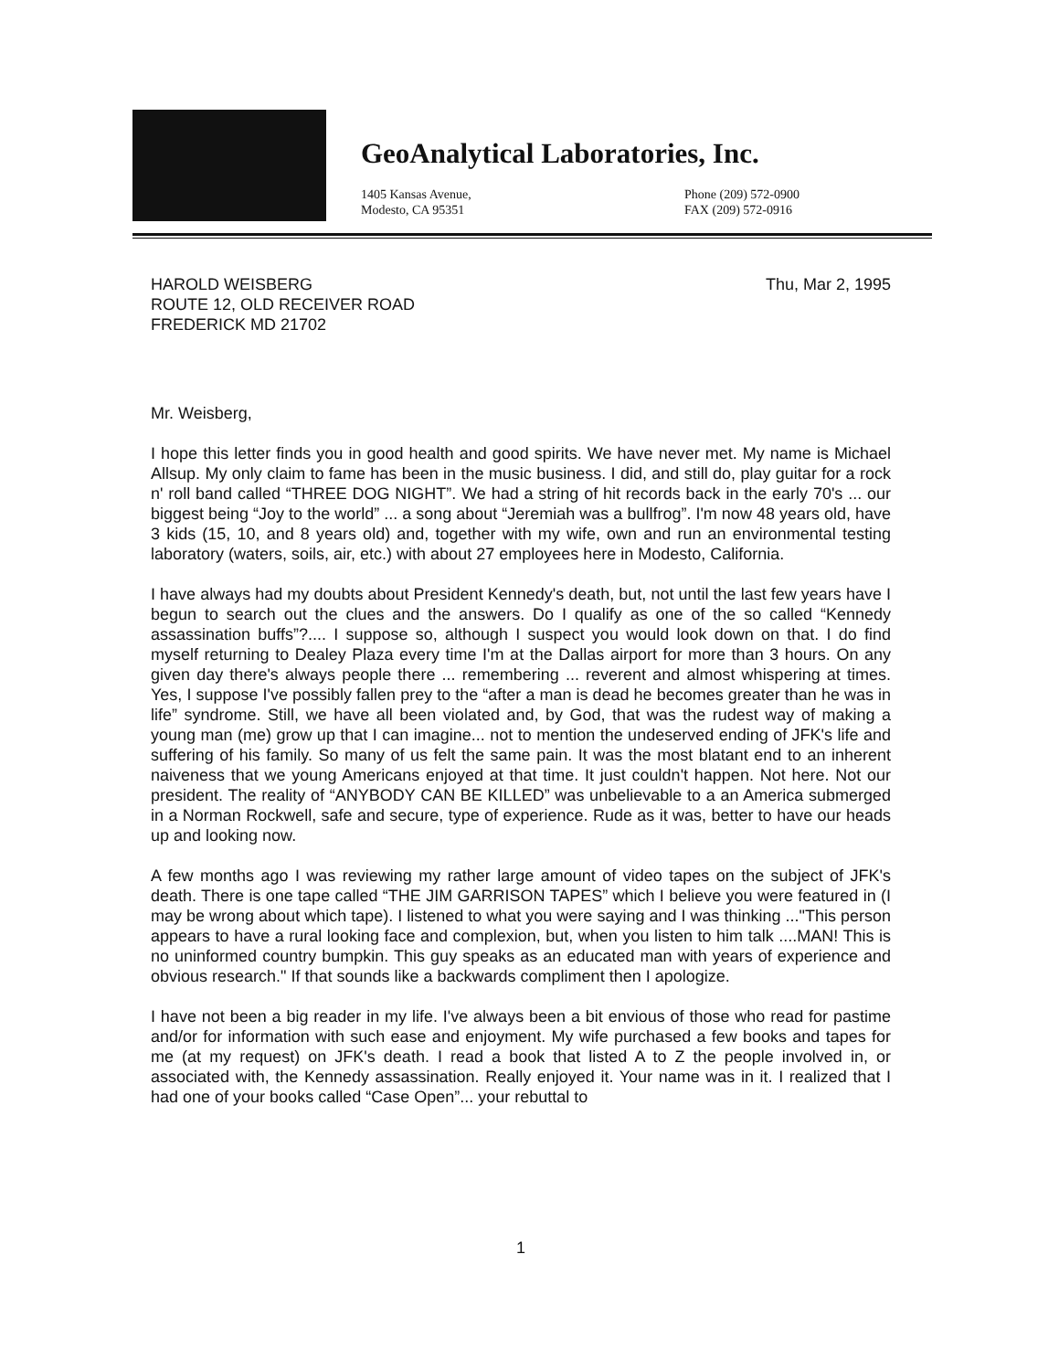GeoAnalytical Laboratories, Inc.
1405 Kansas Avenue,
Modesto, CA 95351
Phone (209) 572-0900
FAX (209) 572-0916
HAROLD WEISBERG
ROUTE 12, OLD RECEIVER ROAD
FREDERICK MD 21702
Thu, Mar 2, 1995
Mr. Weisberg,
I hope this letter finds you in good health and good spirits. We have never met. My name is Michael Allsup. My only claim to fame has been in the music business. I did, and still do, play guitar for a rock n' roll band called “THREE DOG NIGHT”. We had a string of hit records back in the early 70's ... our biggest being “Joy to the world” ... a song about “Jeremiah was a bullfrog”. I'm now 48 years old, have 3 kids (15, 10, and 8 years old) and, together with my wife, own and run an environmental testing laboratory (waters, soils, air, etc.) with about 27 employees here in Modesto, California.
I have always had my doubts about President Kennedy's death, but, not until the last few years have I begun to search out the clues and the answers. Do I qualify as one of the so called “Kennedy assassination buffs”?.... I suppose so, although I suspect you would look down on that. I do find myself returning to Dealey Plaza every time I'm at the Dallas airport for more than 3 hours. On any given day there's always people there ... remembering ... reverent and almost whispering at times. Yes, I suppose I've possibly fallen prey to the “after a man is dead he becomes greater than he was in life” syndrome. Still, we have all been violated and, by God, that was the rudest way of making a young man (me) grow up that I can imagine... not to mention the undeserved ending of JFK's life and suffering of his family. So many of us felt the same pain. It was the most blatant end to an inherent naiveness that we young Americans enjoyed at that time. It just couldn't happen. Not here. Not our president. The reality of “ANYBODY CAN BE KILLED” was unbelievable to a an America submerged in a Norman Rockwell, safe and secure, type of experience. Rude as it was, better to have our heads up and looking now.
A few months ago I was reviewing my rather large amount of video tapes on the subject of JFK's death. There is one tape called “THE JIM GARRISON TAPES” which I believe you were featured in (I may be wrong about which tape). I listened to what you were saying and I was thinking ..."This person appears to have a rural looking face and complexion, but, when you listen to him talk ....MAN! This is no uninformed country bumpkin. This guy speaks as an educated man with years of experience and obvious research." If that sounds like a backwards compliment then I apologize.
I have not been a big reader in my life. I've always been a bit envious of those who read for pastime and/or for information with such ease and enjoyment. My wife purchased a few books and tapes for me (at my request) on JFK's death. I read a book that listed A to Z the people involved in, or associated with, the Kennedy assassination. Really enjoyed it. Your name was in it. I realized that I had one of your books called “Case Open”... your rebuttal to
1